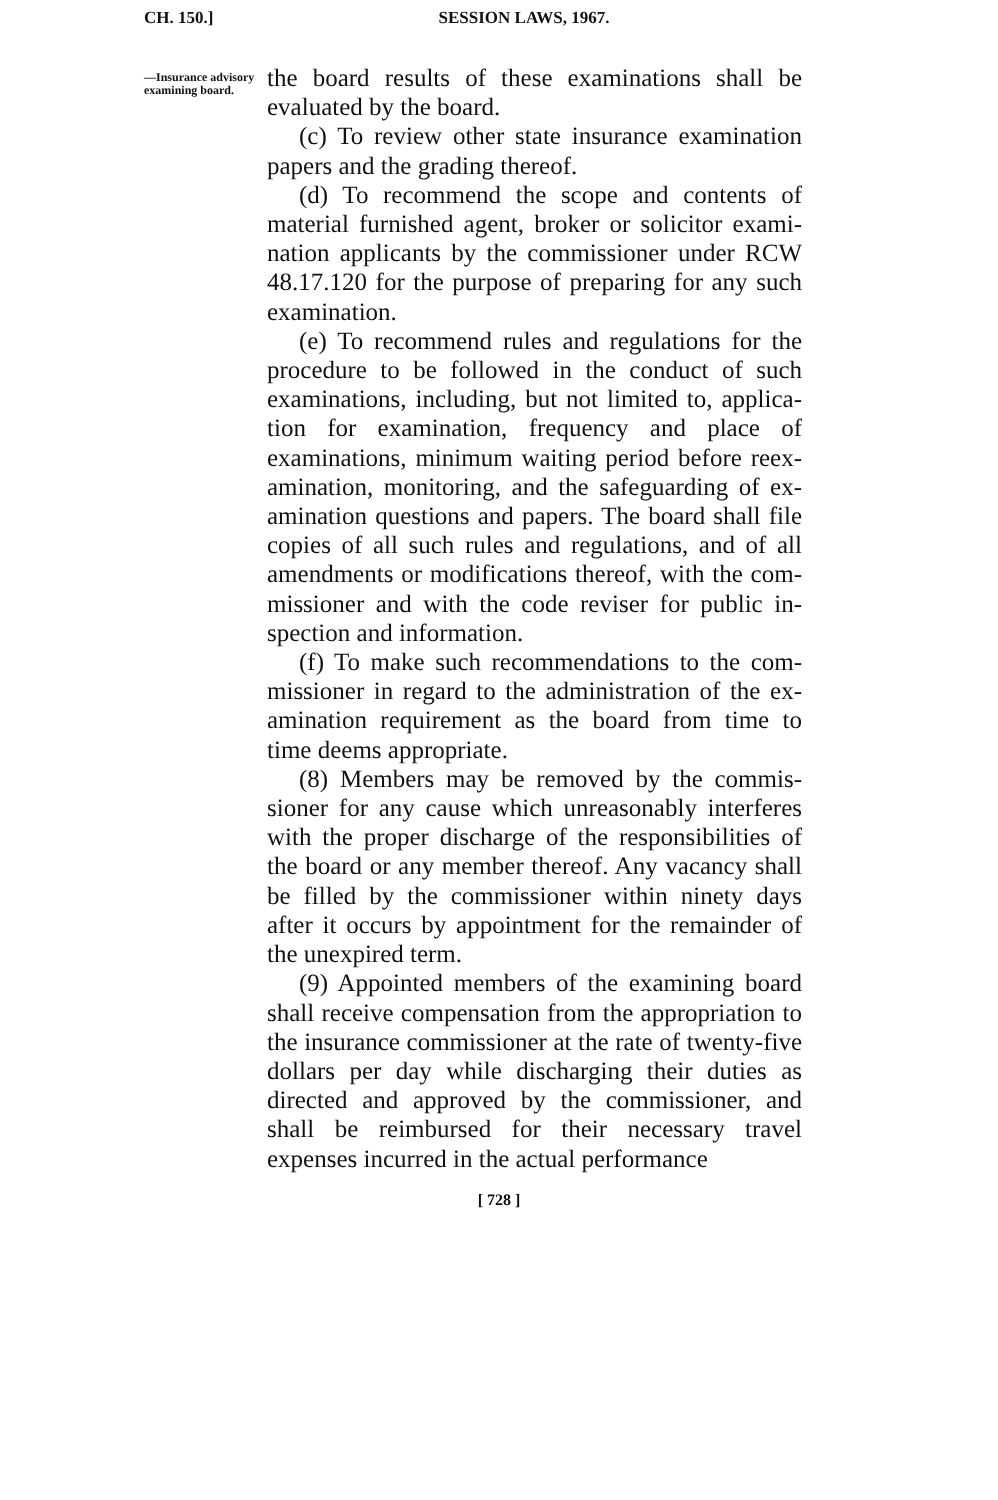CH. 150.] SESSION LAWS, 1967.
—Insurance advisory ex­amining board.
the board results of these examinations shall be evaluated by the board.
(c) To review other state insurance examination papers and the grading thereof.
(d) To recommend the scope and contents of material furnished agent, broker or solicitor exami­nation applicants by the commissioner under RCW 48.17.120 for the purpose of preparing for any such examination.
(e) To recommend rules and regulations for the procedure to be followed in the conduct of such examinations, including, but not limited to, applica­tion for examination, frequency and place of examinations, minimum waiting period before reex­amination, monitoring, and the safeguarding of ex­amination questions and papers. The board shall file copies of all such rules and regulations, and of all amendments or modifications thereof, with the com­missioner and with the code reviser for public in­spection and information.
(f) To make such recommendations to the com­missioner in regard to the administration of the ex­amination requirement as the board from time to time deems appropriate.
(8) Members may be removed by the commis­sioner for any cause which unreasonably interferes with the proper discharge of the responsibilities of the board or any member thereof. Any vacancy shall be filled by the commissioner within ninety days after it occurs by appointment for the remain­der of the unexpired term.
(9) Appointed members of the examining board shall receive compensation from the appropriation to the insurance commissioner at the rate of twenty-five dollars per day while discharging their duties as directed and approved by the commis­sioner, and shall be reimbursed for their necessary travel expenses incurred in the actual performance
[ 728 ]